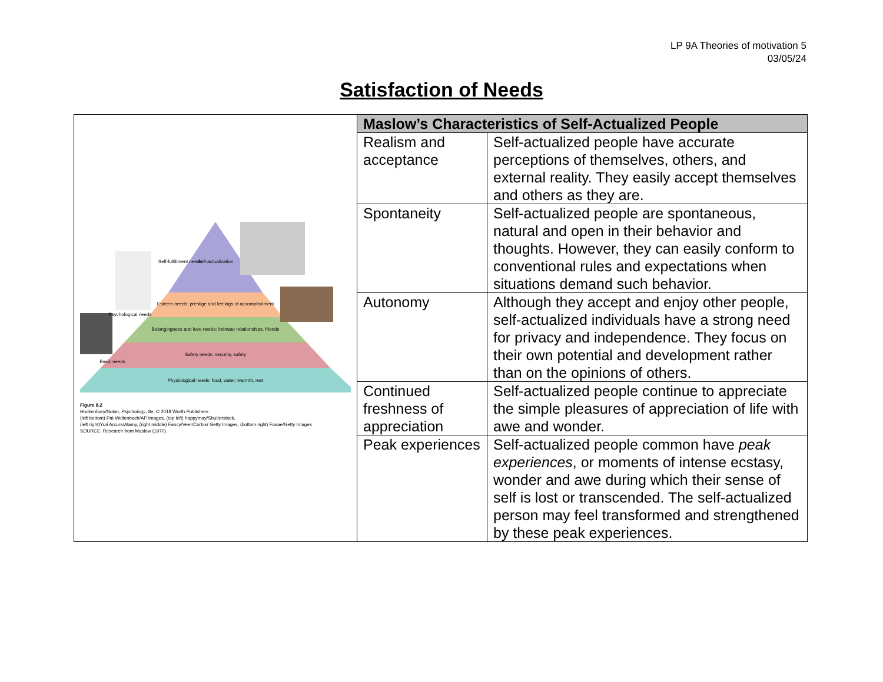LP 9A Theories of motivation 5
03/05/24
Satisfaction of Needs
| Self-actualization Esteem needs: prestige and feelings of accomplishment Belongingness and love needs: intimate relationships, friends Safety needs: security, safety Physiological needs: food, water, warmth, rest Self-fulfillment needs Psychological needs Basic needs Figure 8.2 Hockenbury/Nolan, Psychology , 8e, © 2018 Worth Publishers (left bottom) Pat Wellenbach/AP Images, (top left) happymay/Shutterstock, (left right)Yuri Arcurs/Alamy, (right middle) Fancy/Veer/Corbis/ Getty Images, (bottom right) Fusae/Getty Images SOURCE: Research from Maslow (1970). | Maslow’s Characteristics of Self-Actualized People | |
| | Realism and acceptance | Self-actualized people have accurate perceptions of themselves, others, and external reality. They easily accept themselves and others as they are. |
| | Spontaneity | Self-actualized people are spontaneous, natural and open in their behavior and thoughts. However, they can easily conform to conventional rules and expectations when situations demand such behavior. |
| | Autonomy | Although they accept and enjoy other people, self-actualized individuals have a strong need for privacy and independence. They focus on their own potential and development rather than on the opinions of others. |
| | Continued freshness of appreciation | Self-actualized people continue to appreciate the simple pleasures of appreciation of life with awe and wonder. |
| | Peak experiences | Self-actualized people common have peak experiences , or moments of intense ecstasy, wonder and awe during which their sense of self is lost or transcended. The self-actualized person may feel transformed and strengthened by these peak experiences. |